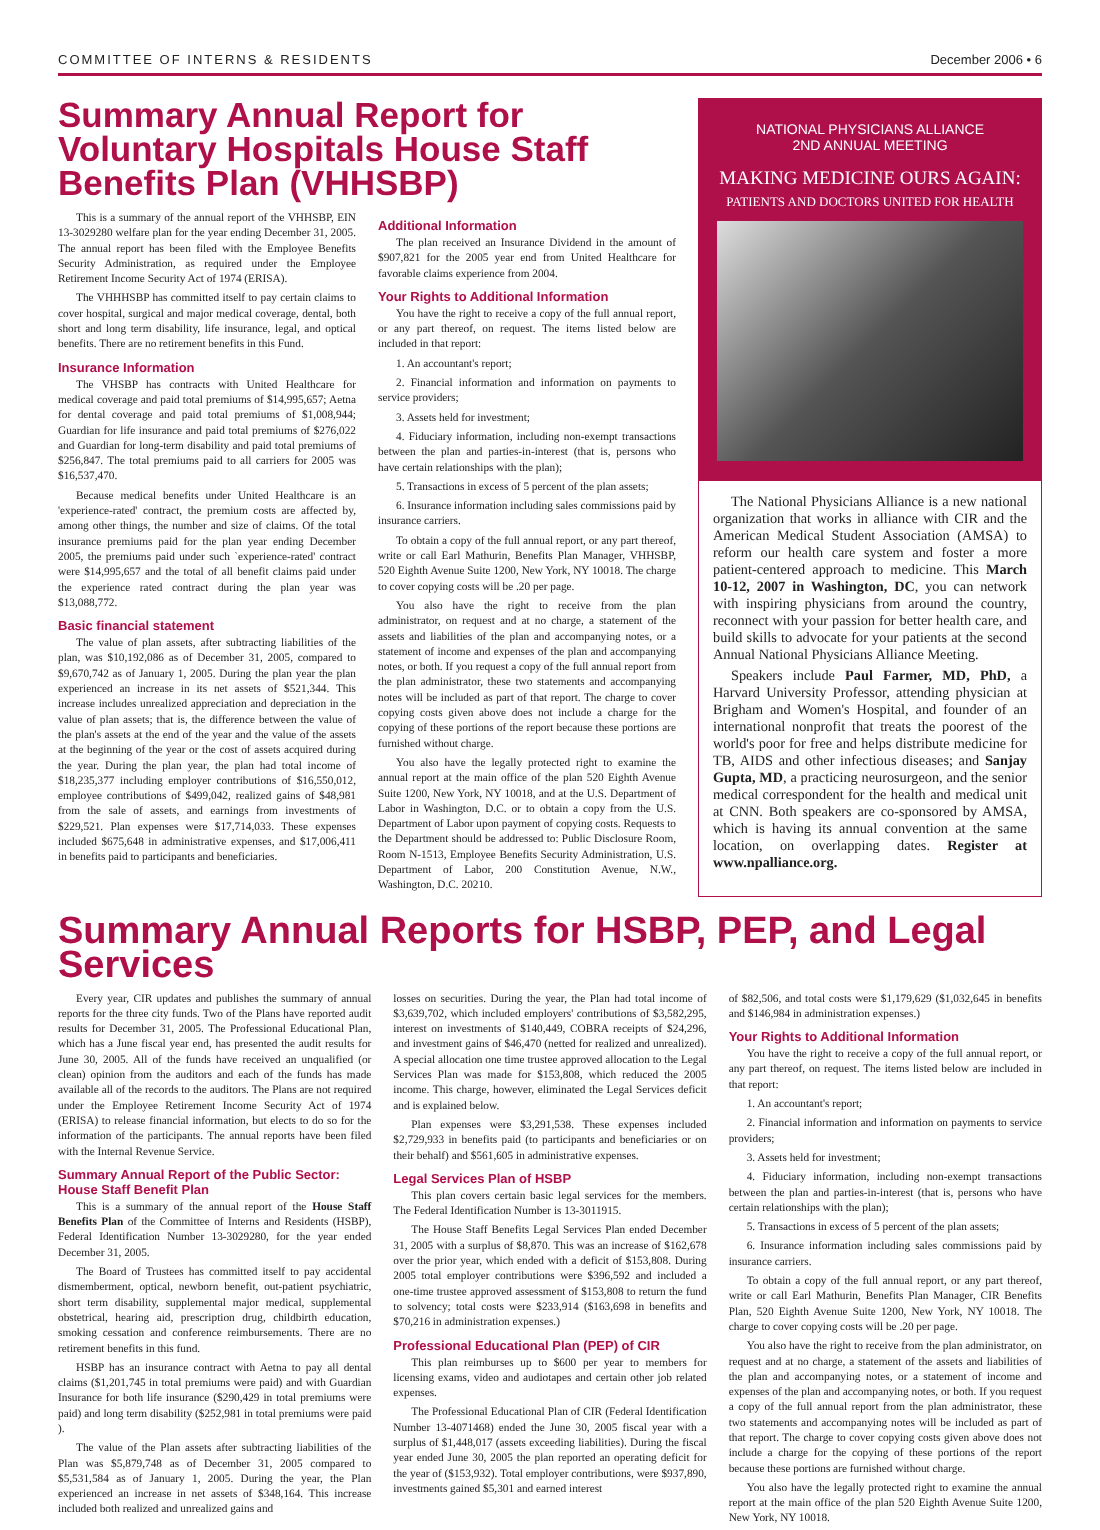COMMITTEE OF INTERNS & RESIDENTS December 2006 • 6
Summary Annual Report for Voluntary Hospitals House Staff Benefits Plan (VHHSBP)
This is a summary of the annual report of the VHHSBP, EIN 13-3029280 welfare plan for the year ending December 31, 2005. The annual report has been filed with the Employee Benefits Security Administration, as required under the Employee Retirement Income Security Act of 1974 (ERISA).
The VHHHSBP has committed itself to pay certain claims to cover hospital, surgical and major medical coverage, dental, both short and long term disability, life insurance, legal, and optical benefits. There are no retirement benefits in this Fund.
Insurance Information
The VHSBP has contracts with United Healthcare for medical coverage and paid total premiums of $14,995,657; Aetna for dental coverage and paid total premiums of $1,008,944; Guardian for life insurance and paid total premiums of $276,022 and Guardian for long-term disability and paid total premiums of $256,847. The total premiums paid to all carriers for 2005 was $16,537,470.
Because medical benefits under United Healthcare is an 'experience-rated' contract, the premium costs are affected by, among other things, the number and size of claims. Of the total insurance premiums paid for the plan year ending December 2005, the premiums paid under such `experience-rated' contract were $14,995,657 and the total of all benefit claims paid under the experience rated contract during the plan year was $13,088,772.
Basic financial statement
The value of plan assets, after subtracting liabilities of the plan, was $10,192,086 as of December 31, 2005, compared to $9,670,742 as of January 1, 2005. During the plan year the plan experienced an increase in its net assets of $521,344. This increase includes unrealized appreciation and depreciation in the value of plan assets; that is, the difference between the value of the plan's assets at the end of the year and the value of the assets at the beginning of the year or the cost of assets acquired during the year. During the plan year, the plan had total income of $18,235,377 including employer contributions of $16,550,012, employee contributions of $499,042, realized gains of $48,981 from the sale of assets, and earnings from investments of $229,521. Plan expenses were $17,714,033. These expenses included $675,648 in administrative expenses, and $17,006,411 in benefits paid to participants and beneficiaries.
Additional Information
The plan received an Insurance Dividend in the amount of $907,821 for the 2005 year end from United Healthcare for favorable claims experience from 2004.
Your Rights to Additional Information
You have the right to receive a copy of the full annual report, or any part thereof, on request. The items listed below are included in that report:
1. An accountant's report;
2. Financial information and information on payments to service providers;
3. Assets held for investment;
4. Fiduciary information, including non-exempt transactions between the plan and parties-in-interest (that is, persons who have certain relationships with the plan);
5. Transactions in excess of 5 percent of the plan assets;
6. Insurance information including sales commissions paid by insurance carriers.
To obtain a copy of the full annual report, or any part thereof, write or call Earl Mathurin, Benefits Plan Manager, VHHSBP, 520 Eighth Avenue Suite 1200, New York, NY 10018. The charge to cover copying costs will be .20 per page.
You also have the right to receive from the plan administrator, on request and at no charge, a statement of the assets and liabilities of the plan and accompanying notes, or a statement of income and expenses of the plan and accompanying notes, or both. If you request a copy of the full annual report from the plan administrator, these two statements and accompanying notes will be included as part of that report. The charge to cover copying costs given above does not include a charge for the copying of these portions of the report because these portions are furnished without charge.
You also have the legally protected right to examine the annual report at the main office of the plan 520 Eighth Avenue Suite 1200, New York, NY 10018, and at the U.S. Department of Labor in Washington, D.C. or to obtain a copy from the U.S. Department of Labor upon payment of copying costs. Requests to the Department should be addressed to: Public Disclosure Room, Room N-1513, Employee Benefits Security Administration, U.S. Department of Labor, 200 Constitution Avenue, N.W., Washington, D.C. 20210.
NATIONAL PHYSICIANS ALLIANCE
2ND ANNUAL MEETING
MAKING MEDICINE OURS AGAIN:
PATIENTS AND DOCTORS UNITED FOR HEALTH
The National Physicians Alliance is a new national organization that works in alliance with CIR and the American Medical Student Association (AMSA) to reform our health care system and foster a more patient-centered approach to medicine. This March 10-12, 2007 in Washington, DC, you can network with inspiring physicians from around the country, reconnect with your passion for better health care, and build skills to advocate for your patients at the second Annual National Physicians Alliance Meeting.
Speakers include Paul Farmer, MD, PhD, a Harvard University Professor, attending physician at Brigham and Women's Hospital, and founder of an international nonprofit that treats the poorest of the world's poor for free and helps distribute medicine for TB, AIDS and other infectious diseases; and Sanjay Gupta, MD, a practicing neurosurgeon, and the senior medical correspondent for the health and medical unit at CNN. Both speakers are co-sponsored by AMSA, which is having its annual convention at the same location, on overlapping dates. Register at www.npalliance.org.
Summary Annual Reports for HSBP, PEP, and Legal Services
Every year, CIR updates and publishes the summary of annual reports for the three city funds. Two of the Plans have reported audit results for December 31, 2005. The Professional Educational Plan, which has a June fiscal year end, has presented the audit results for June 30, 2005. All of the funds have received an unqualified (or clean) opinion from the auditors and each of the funds has made available all of the records to the auditors. The Plans are not required under the Employee Retirement Income Security Act of 1974 (ERISA) to release financial information, but elects to do so for the information of the participants. The annual reports have been filed with the Internal Revenue Service.
Summary Annual Report of the Public Sector: House Staff Benefit Plan
This is a summary of the annual report of the House Staff Benefits Plan of the Committee of Interns and Residents (HSBP), Federal Identification Number 13-3029280, for the year ended December 31, 2005.
The Board of Trustees has committed itself to pay accidental dismemberment, optical, newborn benefit, out-patient psychiatric, short term disability, supplemental major medical, supplemental obstetrical, hearing aid, prescription drug, childbirth education, smoking cessation and conference reimbursements. There are no retirement benefits in this fund.
HSBP has an insurance contract with Aetna to pay all dental claims ($1,201,745 in total premiums were paid) and with Guardian Insurance for both life insurance ($290,429 in total premiums were paid) and long term disability ($252,981 in total premiums were paid ).
The value of the Plan assets after subtracting liabilities of the Plan was $5,879,748 as of December 31, 2005 compared to $5,531,584 as of January 1, 2005. During the year, the Plan experienced an increase in net assets of $348,164. This increase included both realized and unrealized gains and
losses on securities. During the year, the Plan had total income of $3,639,702, which included employers' contributions of $3,582,295, interest on investments of $140,449, COBRA receipts of $24,296, and investment gains of $46,470 (netted for realized and unrealized). A special allocation one time trustee approved allocation to the Legal Services Plan was made for $153,808, which reduced the 2005 income. This charge, however, eliminated the Legal Services deficit and is explained below.
Plan expenses were $3,291,538. These expenses included $2,729,933 in benefits paid (to participants and beneficiaries or on their behalf) and $561,605 in administrative expenses.
Legal Services Plan of HSBP
This plan covers certain basic legal services for the members. The Federal Identification Number is 13-3011915.
The House Staff Benefits Legal Services Plan ended December 31, 2005 with a surplus of $8,870. This was an increase of $162,678 over the prior year, which ended with a deficit of $153,808. During 2005 total employer contributions were $396,592 and included a one-time trustee approved assessment of $153,808 to return the fund to solvency; total costs were $233,914 ($163,698 in benefits and $70,216 in administration expenses.)
Professional Educational Plan (PEP) of CIR
This plan reimburses up to $600 per year to members for licensing exams, video and audiotapes and certain other job related expenses.
The Professional Educational Plan of CIR (Federal Identification Number 13-4071468) ended the June 30, 2005 fiscal year with a surplus of $1,448,017 (assets exceeding liabilities). During the fiscal year ended June 30, 2005 the plan reported an operating deficit for the year of ($153,932). Total employer contributions, were $937,890, investments gained $5,301 and earned interest
of $82,506, and total costs were $1,179,629 ($1,032,645 in benefits and $146,984 in administration expenses.)
Your Rights to Additional Information
You have the right to receive a copy of the full annual report, or any part thereof, on request. The items listed below are included in that report:
1. An accountant's report;
2. Financial information and information on payments to service providers;
3. Assets held for investment;
4. Fiduciary information, including non-exempt transactions between the plan and parties-in-interest (that is, persons who have certain relationships with the plan);
5. Transactions in excess of 5 percent of the plan assets;
6. Insurance information including sales commissions paid by insurance carriers.
To obtain a copy of the full annual report, or any part thereof, write or call Earl Mathurin, Benefits Plan Manager, CIR Benefits Plan, 520 Eighth Avenue Suite 1200, New York, NY 10018. The charge to cover copying costs will be .20 per page.
You also have the right to receive from the plan administrator, on request and at no charge, a statement of the assets and liabilities of the plan and accompanying notes, or a statement of income and expenses of the plan and accompanying notes, or both. If you request a copy of the full annual report from the plan administrator, these two statements and accompanying notes will be included as part of that report. The charge to cover copying costs given above does not include a charge for the copying of these portions of the report because these portions are furnished without charge.
You also have the legally protected right to examine the annual report at the main office of the plan 520 Eighth Avenue Suite 1200, New York, NY 10018.